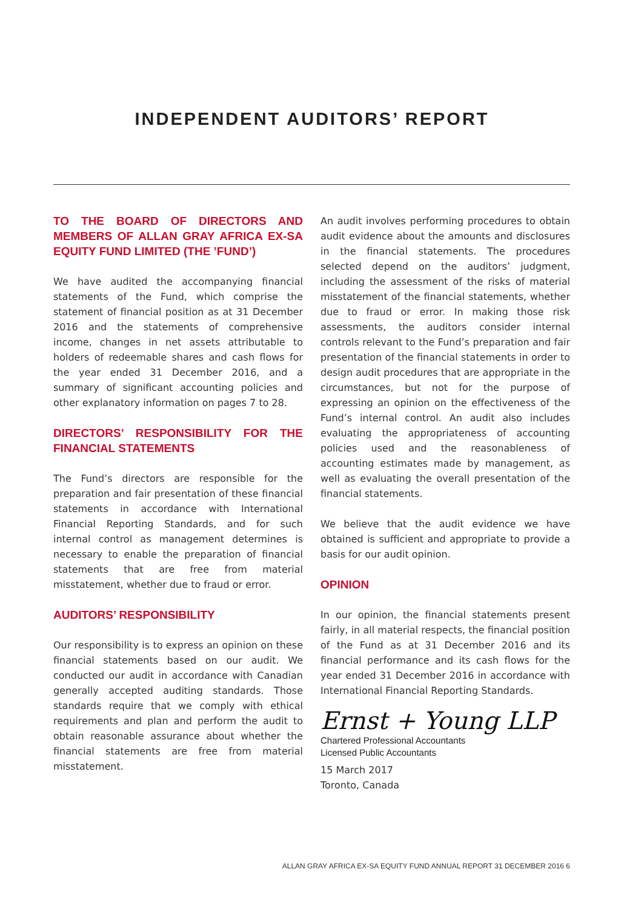INDEPENDENT AUDITORS’ REPORT
TO THE BOARD OF DIRECTORS AND MEMBERS OF ALLAN GRAY AFRICA EX-SA EQUITY FUND LIMITED (THE ’FUND’)
We have audited the accompanying financial statements of the Fund, which comprise the statement of financial position as at 31 December 2016 and the statements of comprehensive income, changes in net assets attributable to holders of redeemable shares and cash flows for the year ended 31 December 2016, and a summary of significant accounting policies and other explanatory information on pages 7 to 28.
DIRECTORS’ RESPONSIBILITY FOR THE FINANCIAL STATEMENTS
The Fund’s directors are responsible for the preparation and fair presentation of these financial statements in accordance with International Financial Reporting Standards, and for such internal control as management determines is necessary to enable the preparation of financial statements that are free from material misstatement, whether due to fraud or error.
AUDITORS’ RESPONSIBILITY
Our responsibility is to express an opinion on these financial statements based on our audit. We conducted our audit in accordance with Canadian generally accepted auditing standards. Those standards require that we comply with ethical requirements and plan and perform the audit to obtain reasonable assurance about whether the financial statements are free from material misstatement.
An audit involves performing procedures to obtain audit evidence about the amounts and disclosures in the financial statements. The procedures selected depend on the auditors’ judgment, including the assessment of the risks of material misstatement of the financial statements, whether due to fraud or error. In making those risk assessments, the auditors consider internal controls relevant to the Fund’s preparation and fair presentation of the financial statements in order to design audit procedures that are appropriate in the circumstances, but not for the purpose of expressing an opinion on the effectiveness of the Fund’s internal control. An audit also includes evaluating the appropriateness of accounting policies used and the reasonableness of accounting estimates made by management, as well as evaluating the overall presentation of the financial statements.
We believe that the audit evidence we have obtained is sufficient and appropriate to provide a basis for our audit opinion.
OPINION
In our opinion, the financial statements present fairly, in all material respects, the financial position of the Fund as at 31 December 2016 and its financial performance and its cash flows for the year ended 31 December 2016 in accordance with International Financial Reporting Standards.
Ernst + Young LLP
Chartered Professional Accountants
Licensed Public Accountants
15 March 2017
Toronto, Canada
ALLAN GRAY AFRICA EX-SA EQUITY FUND ANNUAL REPORT 31 DECEMBER 2016 6